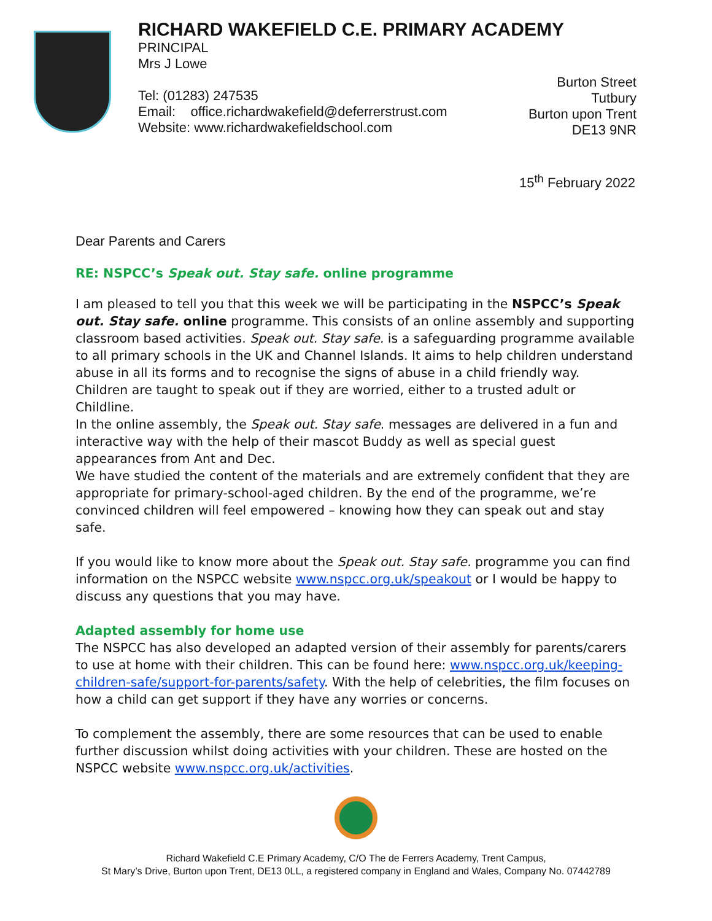RICHARD WAKEFIELD C.E. PRIMARY ACADEMY
PRINCIPAL
Mrs J Lowe
Tel: (01283) 247535
Email: office.richardwakefield@deferrerstrust.com
Website: www.richardwakefieldschool.com
Burton Street
Tutbury
Burton upon Trent
DE13 9NR
15<sup>th</sup> February 2022
Dear Parents and Carers
RE: NSPCC’s Speak out. Stay safe. online programme
I am pleased to tell you that this week we will be participating in the NSPCC’s Speak out. Stay safe. online programme. This consists of an online assembly and supporting classroom based activities. Speak out. Stay safe. is a safeguarding programme available to all primary schools in the UK and Channel Islands. It aims to help children understand abuse in all its forms and to recognise the signs of abuse in a child friendly way. Children are taught to speak out if they are worried, either to a trusted adult or Childline.
In the online assembly, the Speak out. Stay safe. messages are delivered in a fun and interactive way with the help of their mascot Buddy as well as special guest appearances from Ant and Dec.
We have studied the content of the materials and are extremely confident that they are appropriate for primary-school-aged children. By the end of the programme, we’re convinced children will feel empowered – knowing how they can speak out and stay safe.
If you would like to know more about the Speak out. Stay safe. programme you can find information on the NSPCC website www.nspcc.org.uk/speakout or I would be happy to discuss any questions that you may have.
Adapted assembly for home use
The NSPCC has also developed an adapted version of their assembly for parents/carers to use at home with their children. This can be found here: www.nspcc.org.uk/keeping-children-safe/support-for-parents/safety. With the help of celebrities, the film focuses on how a child can get support if they have any worries or concerns.
To complement the assembly, there are some resources that can be used to enable further discussion whilst doing activities with your children. These are hosted on the NSPCC website www.nspcc.org.uk/activities.
Richard Wakefield C.E Primary Academy, C/O The de Ferrers Academy, Trent Campus,
St Mary’s Drive, Burton upon Trent, DE13 0LL, a registered company in England and Wales, Company No. 07442789